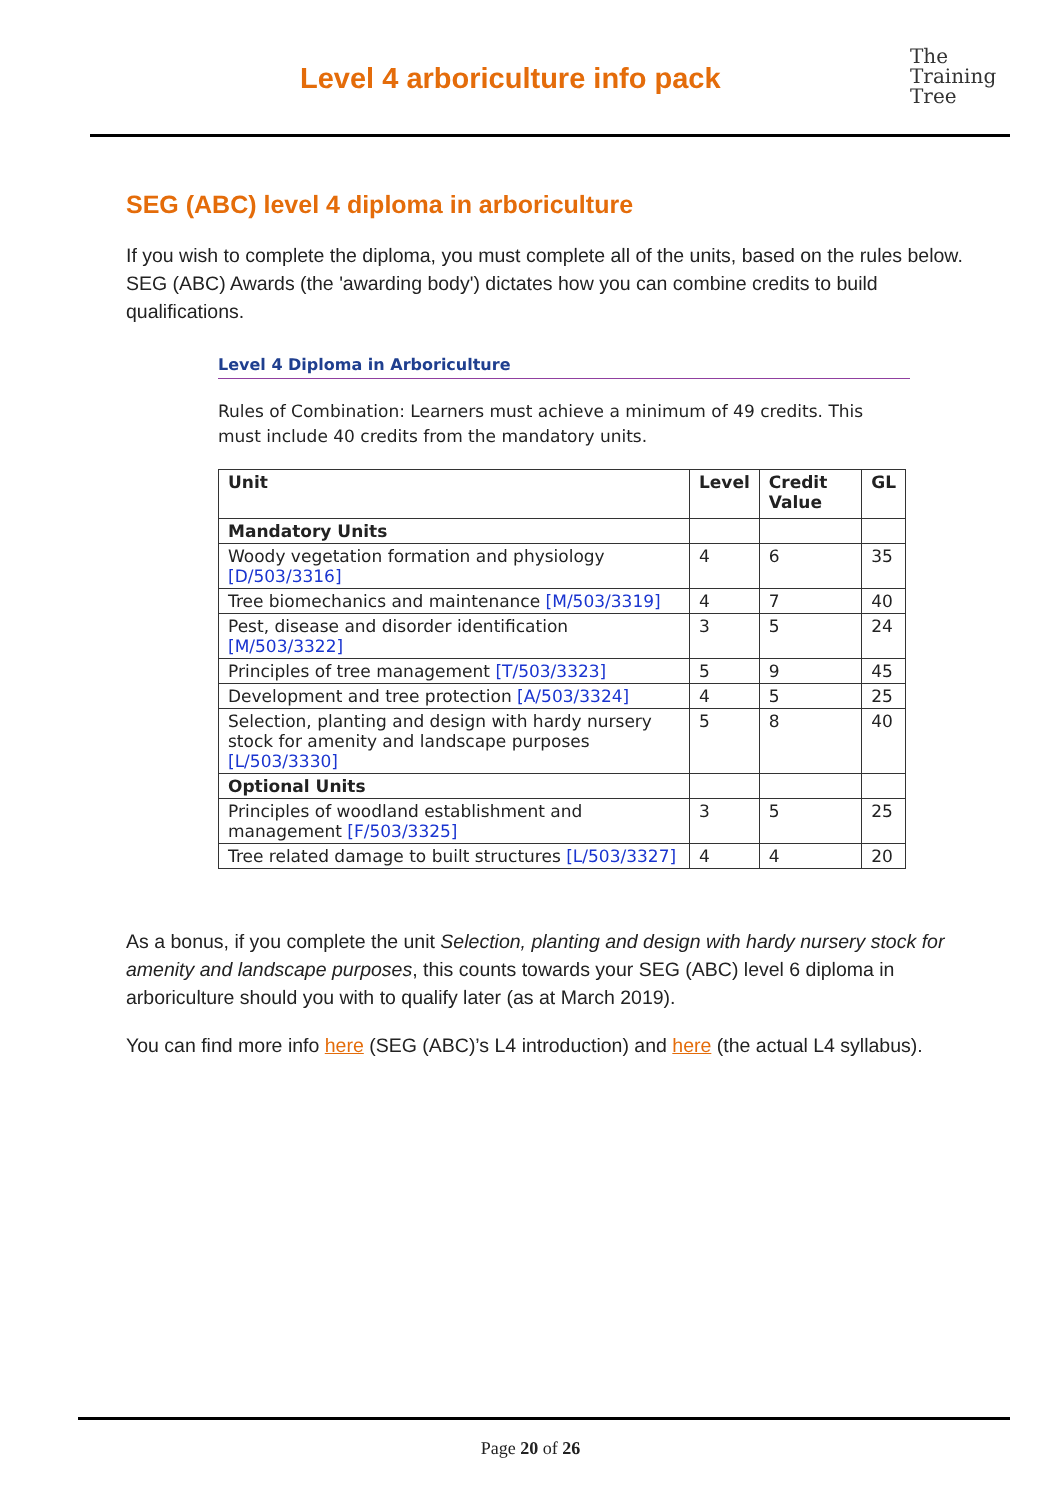Level 4 arboriculture info pack
The
Training
Tree
SEG (ABC) level 4 diploma in arboriculture
If you wish to complete the diploma, you must complete all of the units, based on the rules below. SEG (ABC) Awards (the 'awarding body') dictates how you can combine credits to build qualifications.
Level 4 Diploma in Arboriculture
Rules of Combination: Learners must achieve a minimum of 49 credits. This must include 40 credits from the mandatory units.
| Unit | Level | Credit Value | GL |
| --- | --- | --- | --- |
| Mandatory Units | | | |
| Woody vegetation formation and physiology [D/503/3316] | 4 | 6 | 35 |
| Tree biomechanics and maintenance [M/503/3319] | 4 | 7 | 40 |
| Pest, disease and disorder identification [M/503/3322] | 3 | 5 | 24 |
| Principles of tree management [T/503/3323] | 5 | 9 | 45 |
| Development and tree protection [A/503/3324] | 4 | 5 | 25 |
| Selection, planting and design with hardy nursery stock for amenity and landscape purposes [L/503/3330] | 5 | 8 | 40 |
| Optional Units | | | |
| Principles of woodland establishment and management [F/503/3325] | 3 | 5 | 25 |
| Tree related damage to built structures [L/503/3327] | 4 | 4 | 20 |
As a bonus, if you complete the unit Selection, planting and design with hardy nursery stock for amenity and landscape purposes, this counts towards your SEG (ABC) level 6 diploma in arboriculture should you with to qualify later (as at March 2019).
You can find more info here (SEG (ABC)’s L4 introduction) and here (the actual L4 syllabus).
Page 20 of 26